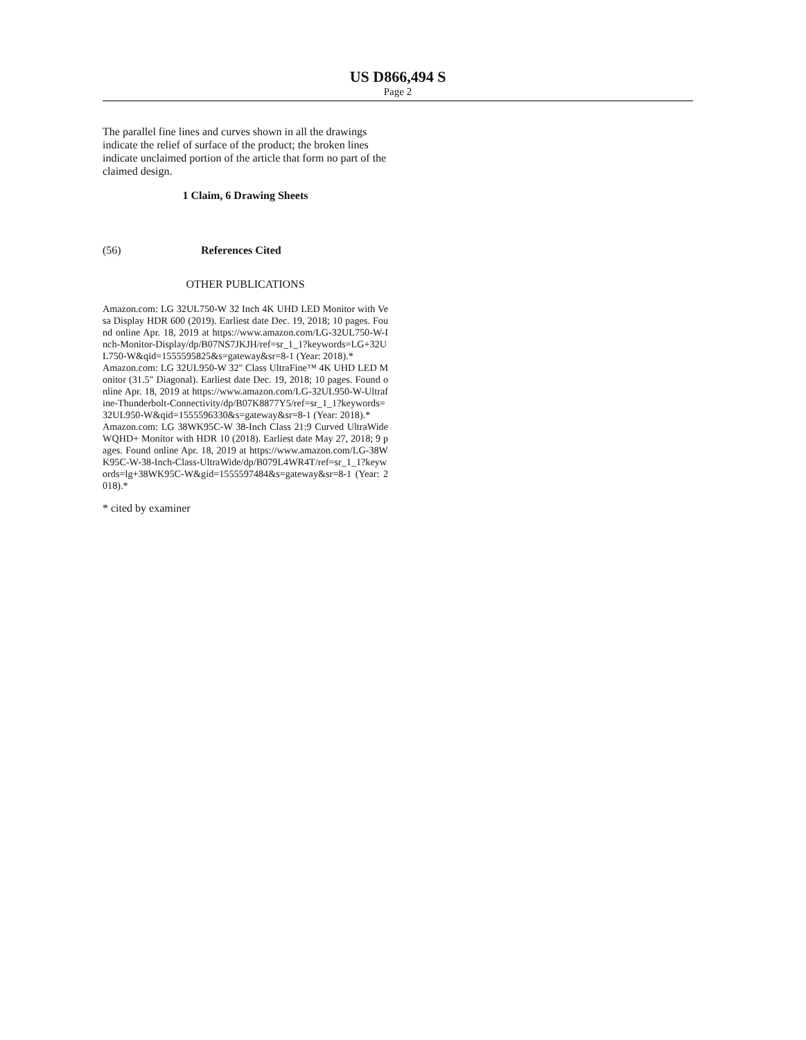US D866,494 S
Page 2
The parallel fine lines and curves shown in all the drawings indicate the relief of surface of the product; the broken lines indicate unclaimed portion of the article that form no part of the claimed design.
1 Claim, 6 Drawing Sheets
(56) References Cited
OTHER PUBLICATIONS
Amazon.com: LG 32UL750-W 32 Inch 4K UHD LED Monitor with Vesa Display HDR 600 (2019). Earliest date Dec. 19, 2018; 10 pages. Found online Apr. 18, 2019 at https://www.amazon.com/LG-32UL750-W-Inch-Monitor-Display/dp/B07NS7JKJH/ref=sr_1_1?keywords=LG+32UL750-W&qid=1555595825&s=gateway&sr=8-1 (Year: 2018).*
Amazon.com: LG 32UL950-W 32" Class UltraFine™ 4K UHD LED Monitor (31.5" Diagonal). Earliest date Dec. 19, 2018; 10 pages. Found online Apr. 18, 2019 at https://www.amazon.com/LG-32UL950-W-Ultrafine-Thunderbolt-Connectivity/dp/B07K8877Y5/ref=sr_1_1?keywords=32UL950-W&qid=1555596330&s=gateway&sr=8-1 (Year: 2018).*
Amazon.com: LG 38WK95C-W 38-Inch Class 21:9 Curved UltraWide WQHD+ Monitor with HDR 10 (2018). Earliest date May 27, 2018; 9 pages. Found online Apr. 18, 2019 at https://www.amazon.com/LG-38WK95C-W-38-Inch-Class-UltraWide/dp/B079L4WR4T/ref=sr_1_1?keywords=lg+38WK95C-W&gid=1555597484&s=gateway&sr=8-1 (Year: 2018).*
* cited by examiner